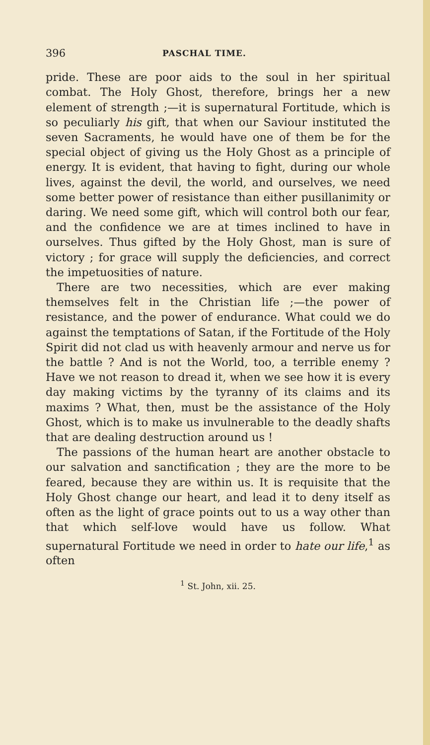396 PASCHAL TIME.
pride. These are poor aids to the soul in her spiritual combat. The Holy Ghost, therefore, brings her a new element of strength ;—it is supernatural Fortitude, which is so peculiarly his gift, that when our Saviour instituted the seven Sacraments, he would have one of them be for the special object of giving us the Holy Ghost as a principle of energy. It is evident, that having to fight, during our whole lives, against the devil, the world, and ourselves, we need some better power of resistance than either pusillanimity or daring. We need some gift, which will control both our fear, and the confidence we are at times inclined to have in ourselves. Thus gifted by the Holy Ghost, man is sure of victory ; for grace will supply the deficiencies, and correct the impetuosities of nature.
There are two necessities, which are ever making themselves felt in the Christian life ;—the power of resistance, and the power of endurance. What could we do against the temptations of Satan, if the Fortitude of the Holy Spirit did not clad us with heavenly armour and nerve us for the battle ? And is not the World, too, a terrible enemy ? Have we not reason to dread it, when we see how it is every day making victims by the tyranny of its claims and its maxims ? What, then, must be the assistance of the Holy Ghost, which is to make us invulnerable to the deadly shafts that are dealing destruction around us !
The passions of the human heart are another obstacle to our salvation and sanctification ; they are the more to be feared, because they are within us. It is requisite that the Holy Ghost change our heart, and lead it to deny itself as often as the light of grace points out to us a way other than that which self-love would have us follow. What supernatural Fortitude we need in order to hate our life,<sup>1</sup> as often
<sup>1</sup> St. John, xii. 25.